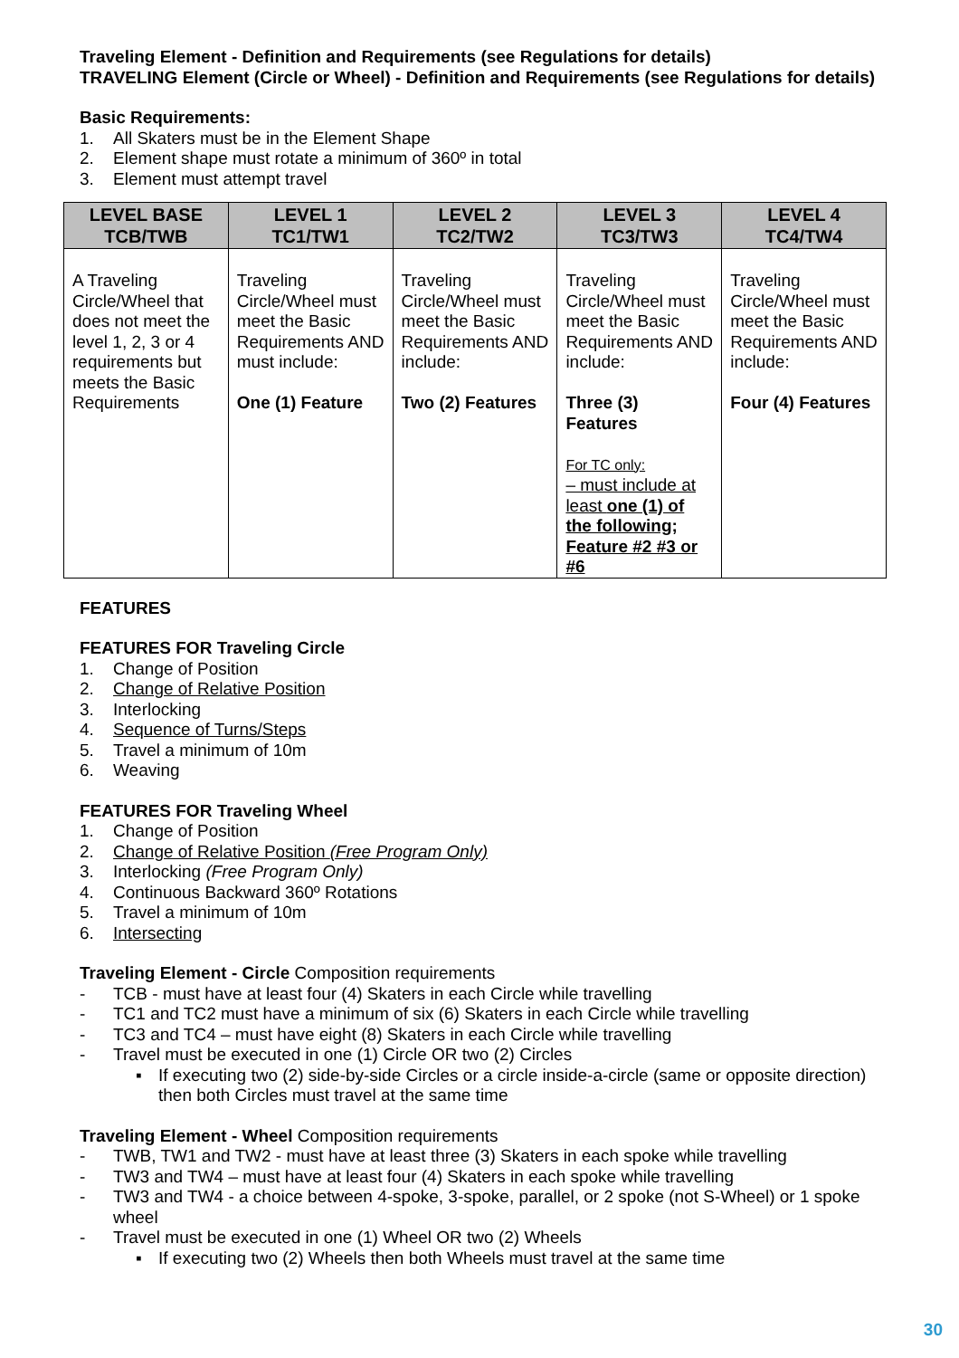Traveling Element - Definition and Requirements (see Regulations for details)
TRAVELING Element (Circle or Wheel) - Definition and Requirements (see Regulations for details)
Basic Requirements:
1. All Skaters must be in the Element Shape
2. Element shape must rotate a minimum of 360º in total
3. Element must attempt travel
| LEVEL BASE TCB/TWB | LEVEL 1 TC1/TW1 | LEVEL 2 TC2/TW2 | LEVEL 3 TC3/TW3 | LEVEL 4 TC4/TW4 |
| --- | --- | --- | --- | --- |
| A Traveling Circle/Wheel that does not meet the level 1, 2, 3 or 4 requirements but meets the Basic Requirements | Traveling Circle/Wheel must meet the Basic Requirements AND must include: One (1) Feature | Traveling Circle/Wheel must meet the Basic Requirements AND include: Two (2) Features | Traveling Circle/Wheel must meet the Basic Requirements AND include: Three (3) Features For TC only: – must include at least one (1) of the following; Feature #2 #3 or #6 | Traveling Circle/Wheel must meet the Basic Requirements AND include: Four (4) Features |
FEATURES
FEATURES FOR Traveling Circle
1. Change of Position
2. Change of Relative Position
3. Interlocking
4. Sequence of Turns/Steps
5. Travel a minimum of 10m
6. Weaving
FEATURES FOR Traveling Wheel
1. Change of Position
2. Change of Relative Position (Free Program Only)
3. Interlocking (Free Program Only)
4. Continuous Backward 360º Rotations
5. Travel a minimum of 10m
6. Intersecting
Traveling Element - Circle Composition requirements
- TCB - must have at least four (4) Skaters in each Circle while travelling
- TC1 and TC2 must have a minimum of six (6) Skaters in each Circle while travelling
- TC3 and TC4 – must have eight (8) Skaters in each Circle while travelling
- Travel must be executed in one (1) Circle OR two (2) Circles
▪ If executing two (2) side-by-side Circles or a circle inside-a-circle (same or opposite direction) then both Circles must travel at the same time
Traveling Element - Wheel Composition requirements
- TWB, TW1 and TW2 - must have at least three (3) Skaters in each spoke while travelling
- TW3 and TW4 – must have at least four (4) Skaters in each spoke while travelling
- TW3 and TW4 - a choice between 4-spoke, 3-spoke, parallel, or 2 spoke (not S-Wheel) or 1 spoke wheel
- Travel must be executed in one (1) Wheel OR two (2) Wheels
▪ If executing two (2) Wheels then both Wheels must travel at the same time
30